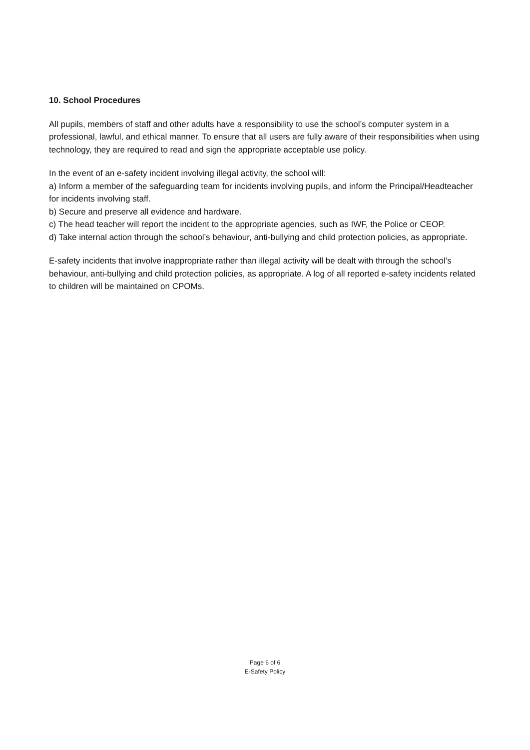10. School Procedures
All pupils, members of staff and other adults have a responsibility to use the school’s computer system in a professional, lawful, and ethical manner. To ensure that all users are fully aware of their responsibilities when using technology, they are required to read and sign the appropriate acceptable use policy.
In the event of an e-safety incident involving illegal activity, the school will:
a) Inform a member of the safeguarding team for incidents involving pupils, and inform the Principal/Headteacher for incidents involving staff.
b) Secure and preserve all evidence and hardware.
c) The head teacher will report the incident to the appropriate agencies, such as IWF, the Police or CEOP.
d) Take internal action through the school’s behaviour, anti-bullying and child protection policies, as appropriate.
E-safety incidents that involve inappropriate rather than illegal activity will be dealt with through the school’s behaviour, anti-bullying and child protection policies, as appropriate. A log of all reported e-safety incidents related to children will be maintained on CPOMs.
Page 6 of 6
E-Safety Policy